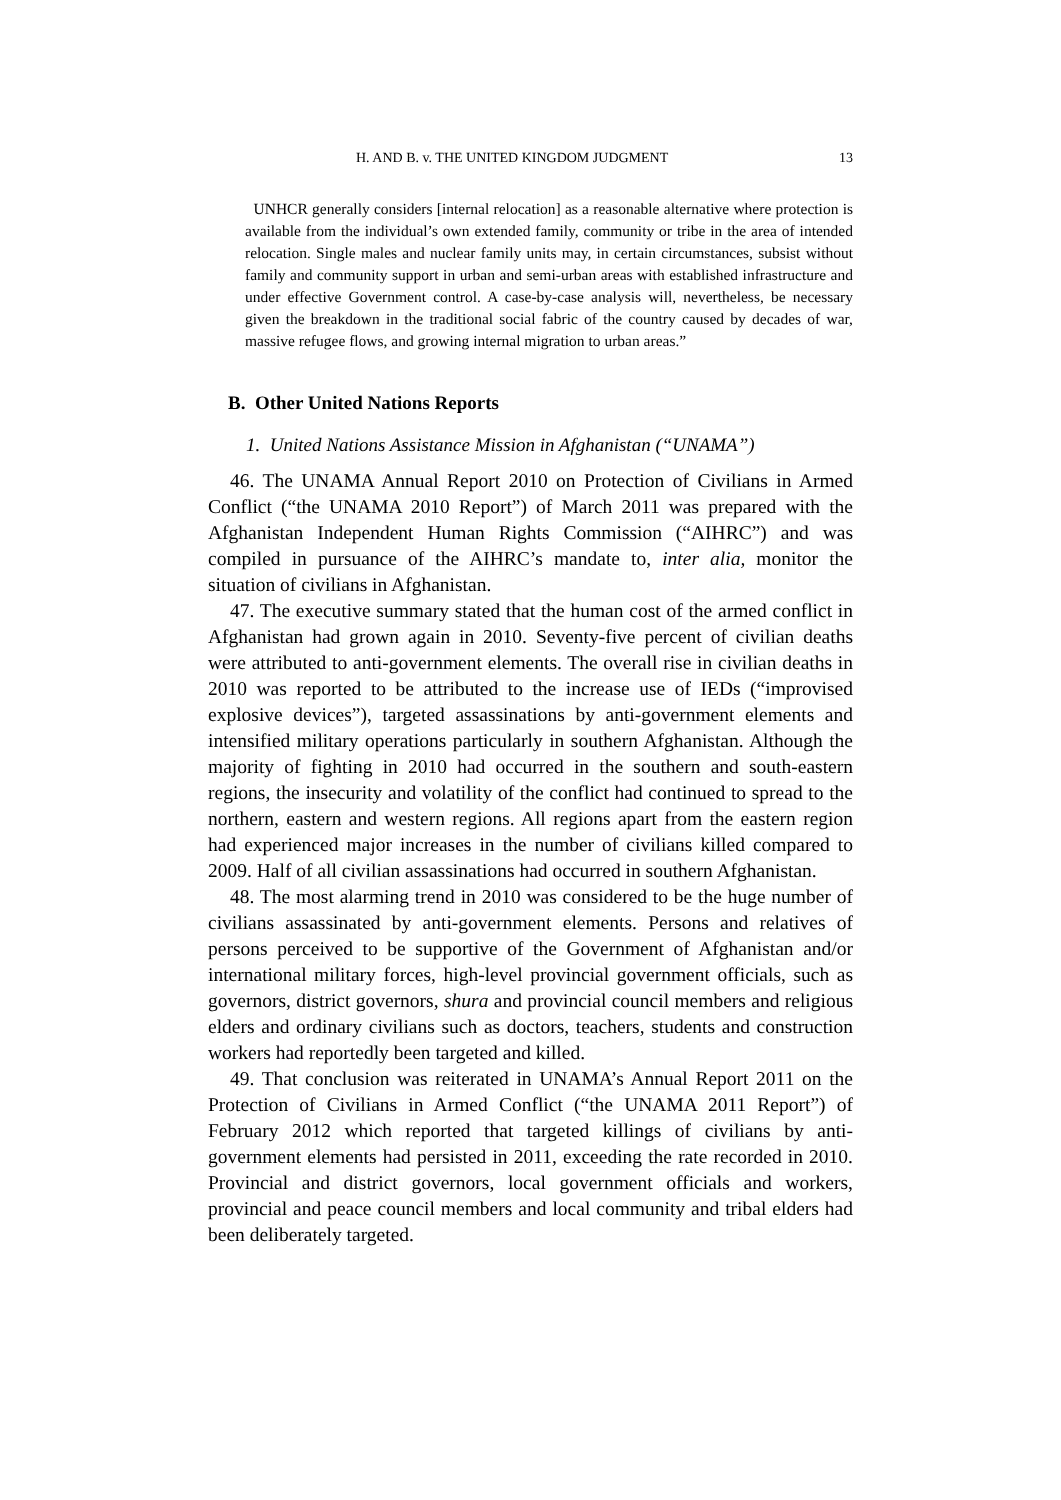H. AND B. v. THE UNITED KINGDOM JUDGMENT 13
UNHCR generally considers [internal relocation] as a reasonable alternative where protection is available from the individual’s own extended family, community or tribe in the area of intended relocation. Single males and nuclear family units may, in certain circumstances, subsist without family and community support in urban and semi-urban areas with established infrastructure and under effective Government control. A case-by-case analysis will, nevertheless, be necessary given the breakdown in the traditional social fabric of the country caused by decades of war, massive refugee flows, and growing internal migration to urban areas.”
B. Other United Nations Reports
1. United Nations Assistance Mission in Afghanistan (“UNAMA”)
46. The UNAMA Annual Report 2010 on Protection of Civilians in Armed Conflict (“the UNAMA 2010 Report”) of March 2011 was prepared with the Afghanistan Independent Human Rights Commission (“AIHRC”) and was compiled in pursuance of the AIHRC’s mandate to, inter alia, monitor the situation of civilians in Afghanistan.
47. The executive summary stated that the human cost of the armed conflict in Afghanistan had grown again in 2010. Seventy-five percent of civilian deaths were attributed to anti-government elements. The overall rise in civilian deaths in 2010 was reported to be attributed to the increase use of IEDs (“improvised explosive devices”), targeted assassinations by anti-government elements and intensified military operations particularly in southern Afghanistan. Although the majority of fighting in 2010 had occurred in the southern and south-eastern regions, the insecurity and volatility of the conflict had continued to spread to the northern, eastern and western regions. All regions apart from the eastern region had experienced major increases in the number of civilians killed compared to 2009. Half of all civilian assassinations had occurred in southern Afghanistan.
48. The most alarming trend in 2010 was considered to be the huge number of civilians assassinated by anti-government elements. Persons and relatives of persons perceived to be supportive of the Government of Afghanistan and/or international military forces, high-level provincial government officials, such as governors, district governors, shura and provincial council members and religious elders and ordinary civilians such as doctors, teachers, students and construction workers had reportedly been targeted and killed.
49. That conclusion was reiterated in UNAMA’s Annual Report 2011 on the Protection of Civilians in Armed Conflict (“the UNAMA 2011 Report”) of February 2012 which reported that targeted killings of civilians by anti-government elements had persisted in 2011, exceeding the rate recorded in 2010. Provincial and district governors, local government officials and workers, provincial and peace council members and local community and tribal elders had been deliberately targeted.